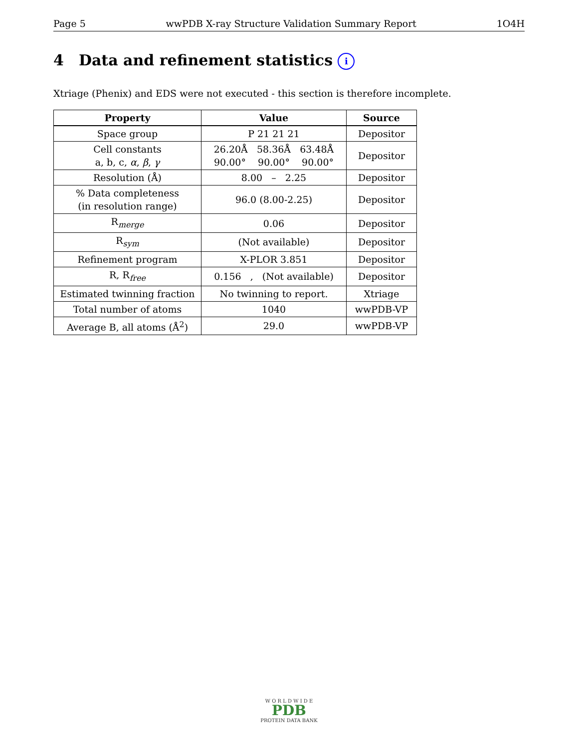Page 5 wwPDB X-ray Structure Validation Summary Report 1O4H
4 Data and refinement statistics i
Xtriage (Phenix) and EDS were not executed - this section is therefore incomplete.
| Property | Value | Source |
| --- | --- | --- |
| Space group | P 21 21 21 | Depositor |
| Cell constants a, b, c, α , β , γ | 26.20Å 58.36Å 63.48Å 90.00° 90.00° 90.00° | Depositor |
| Resolution (Å) | 8.00 – 2.25 | Depositor |
| % Data completeness (in resolution range) | 96.0 (8.00-2.25) | Depositor |
| R<sub>merge</sub> | 0.06 | Depositor |
| R<sub>sym</sub> | (Not available) | Depositor |
| Refinement program | X-PLOR 3.851 | Depositor |
| R, R<sub>free</sub> | 0.156 , (Not available) | Depositor |
| Estimated twinning fraction | No twinning to report. | Xtriage |
| Total number of atoms | 1040 | wwPDB-VP |
| Average B, all atoms (Å<sup>2</sup>) | 29.0 | wwPDB-VP |
W O R L D W I D E
PDB
PROTEIN DATA BANK